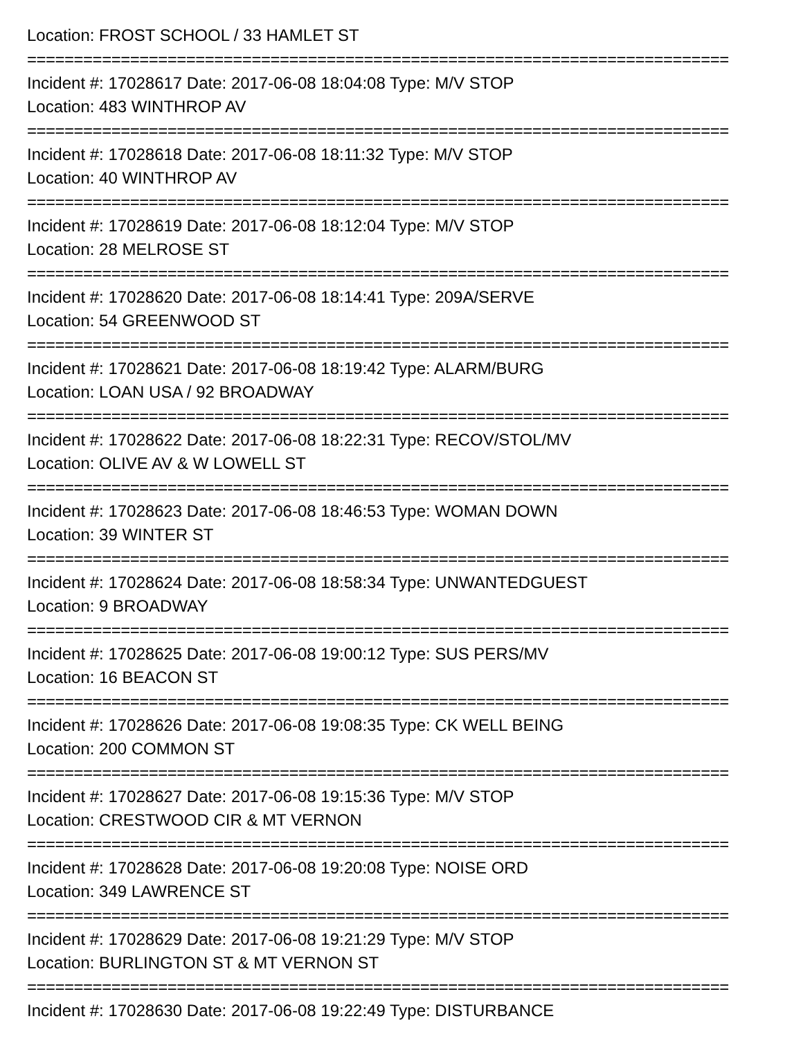Location: FROST SCHOOL / 33 HAMLET ST
===========================================================================
Incident #: 17028617 Date: 2017-06-08 18:04:08 Type: M/V STOP
Location: 483 WINTHROP AV
===========================================================================
Incident #: 17028618 Date: 2017-06-08 18:11:32 Type: M/V STOP
Location: 40 WINTHROP AV
===========================================================================
Incident #: 17028619 Date: 2017-06-08 18:12:04 Type: M/V STOP
Location: 28 MELROSE ST
===========================================================================
Incident #: 17028620 Date: 2017-06-08 18:14:41 Type: 209A/SERVE
Location: 54 GREENWOOD ST
===========================================================================
Incident #: 17028621 Date: 2017-06-08 18:19:42 Type: ALARM/BURG
Location: LOAN USA / 92 BROADWAY
===========================================================================
Incident #: 17028622 Date: 2017-06-08 18:22:31 Type: RECOV/STOL/MV
Location: OLIVE AV & W LOWELL ST
===========================================================================
Incident #: 17028623 Date: 2017-06-08 18:46:53 Type: WOMAN DOWN
Location: 39 WINTER ST
===========================================================================
Incident #: 17028624 Date: 2017-06-08 18:58:34 Type: UNWANTEDGUEST
Location: 9 BROADWAY
===========================================================================
Incident #: 17028625 Date: 2017-06-08 19:00:12 Type: SUS PERS/MV
Location: 16 BEACON ST
===========================================================================
Incident #: 17028626 Date: 2017-06-08 19:08:35 Type: CK WELL BEING
Location: 200 COMMON ST
===========================================================================
Incident #: 17028627 Date: 2017-06-08 19:15:36 Type: M/V STOP
Location: CRESTWOOD CIR & MT VERNON
===========================================================================
Incident #: 17028628 Date: 2017-06-08 19:20:08 Type: NOISE ORD
Location: 349 LAWRENCE ST
===========================================================================
Incident #: 17028629 Date: 2017-06-08 19:21:29 Type: M/V STOP
Location: BURLINGTON ST & MT VERNON ST
===========================================================================
Incident #: 17028630 Date: 2017-06-08 19:22:49 Type: DISTURBANCE